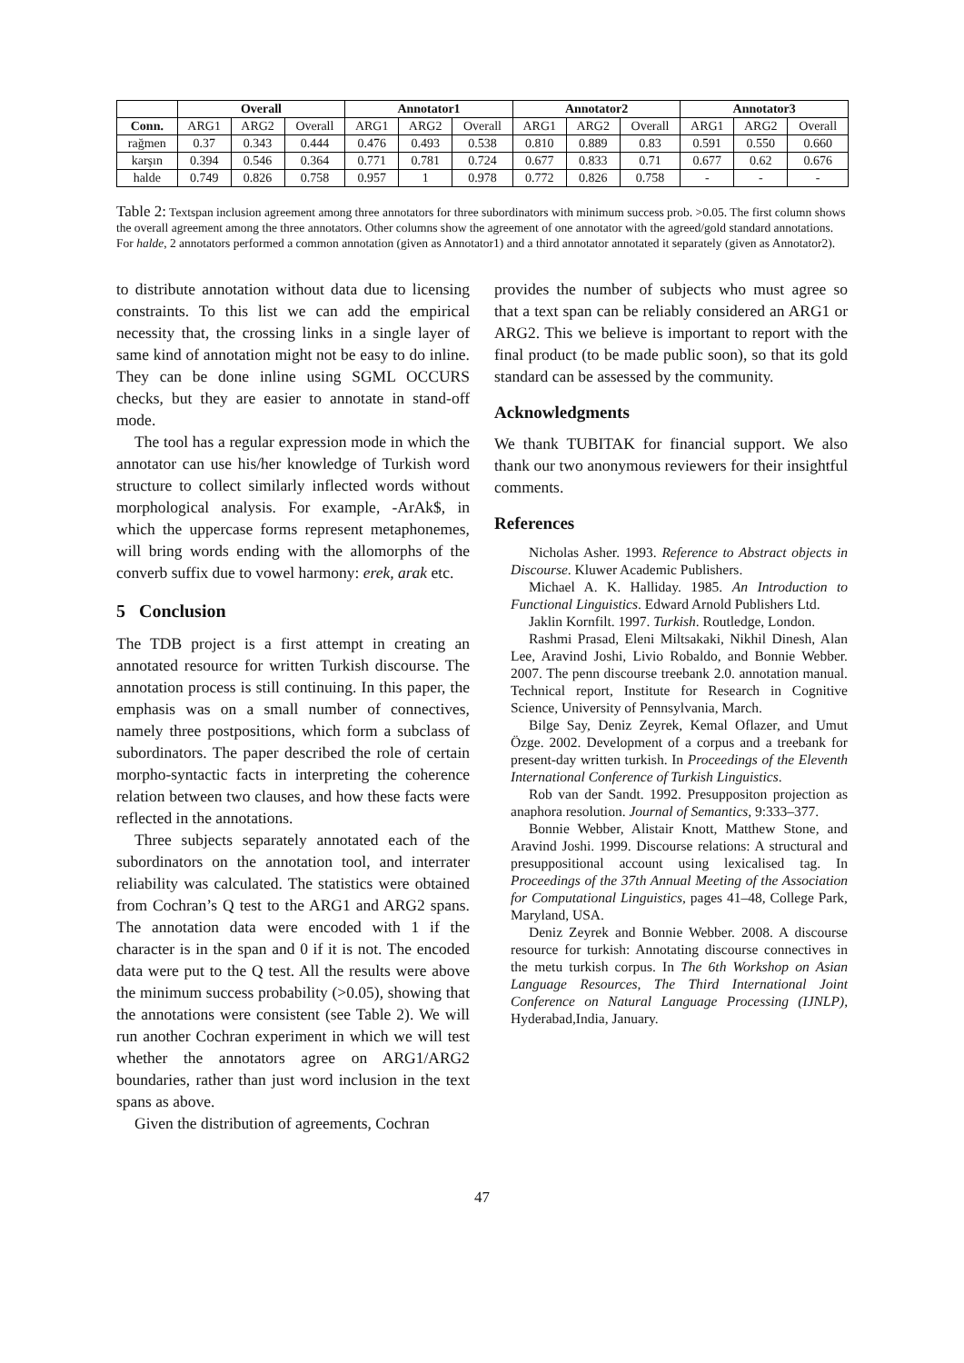| | Overall | | | Annotator1 | | | Annotator2 | | | Annotator3 | | |
| --- | --- | --- | --- | --- | --- | --- | --- | --- | --- | --- | --- | --- |
| Conn. | ARG1 | ARG2 | Overall | ARG1 | ARG2 | Overall | ARG1 | ARG2 | Overall | ARG1 | ARG2 | Overall |
| rağmen | 0.37 | 0.343 | 0.444 | 0.476 | 0.493 | 0.538 | 0.810 | 0.889 | 0.83 | 0.591 | 0.550 | 0.660 |
| karşın | 0.394 | 0.546 | 0.364 | 0.771 | 0.781 | 0.724 | 0.677 | 0.833 | 0.71 | 0.677 | 0.62 | 0.676 |
| halde | 0.749 | 0.826 | 0.758 | 0.957 | 1 | 0.978 | 0.772 | 0.826 | 0.758 | - | - | - |
Table 2: Textspan inclusion agreement among three annotators for three subordinators with minimum success prob. >0.05. The first column shows the overall agreement among the three annotators. Other columns show the agreement of one annotator with the agreed/gold standard annotations. For halde, 2 annotators performed a common annotation (given as Annotator1) and a third annotator annotated it separately (given as Annotator2).
to distribute annotation without data due to licensing constraints. To this list we can add the empirical necessity that, the crossing links in a single layer of same kind of annotation might not be easy to do inline. They can be done inline using SGML OCCURS checks, but they are easier to annotate in stand-off mode.
The tool has a regular expression mode in which the annotator can use his/her knowledge of Turkish word structure to collect similarly inflected words without morphological analysis. For example, -ArAk$, in which the uppercase forms represent metaphonemes, will bring words ending with the allomorphs of the converb suffix due to vowel harmony: erek, arak etc.
5 Conclusion
The TDB project is a first attempt in creating an annotated resource for written Turkish discourse. The annotation process is still continuing. In this paper, the emphasis was on a small number of connectives, namely three postpositions, which form a subclass of subordinators. The paper described the role of certain morpho-syntactic facts in interpreting the coherence relation between two clauses, and how these facts were reflected in the annotations.
Three subjects separately annotated each of the subordinators on the annotation tool, and interrater reliability was calculated. The statistics were obtained from Cochran’s Q test to the ARG1 and ARG2 spans. The annotation data were encoded with 1 if the character is in the span and 0 if it is not. The encoded data were put to the Q test. All the results were above the minimum success probability (>0.05), showing that the annotations were consistent (see Table 2). We will run another Cochran experiment in which we will test whether the annotators agree on ARG1/ARG2 boundaries, rather than just word inclusion in the text spans as above.
Given the distribution of agreements, Cochran
provides the number of subjects who must agree so that a text span can be reliably considered an ARG1 or ARG2. This we believe is important to report with the final product (to be made public soon), so that its gold standard can be assessed by the community.
Acknowledgments
We thank TUBITAK for financial support. We also thank our two anonymous reviewers for their insightful comments.
References
Nicholas Asher. 1993. Reference to Abstract objects in Discourse. Kluwer Academic Publishers.
Michael A. K. Halliday. 1985. An Introduction to Functional Linguistics. Edward Arnold Publishers Ltd.
Jaklin Kornfilt. 1997. Turkish. Routledge, London.
Rashmi Prasad, Eleni Miltsakaki, Nikhil Dinesh, Alan Lee, Aravind Joshi, Livio Robaldo, and Bonnie Webber. 2007. The penn discourse treebank 2.0. annotation manual. Technical report, Institute for Research in Cognitive Science, University of Pennsylvania, March.
Bilge Say, Deniz Zeyrek, Kemal Oflazer, and Umut Özge. 2002. Development of a corpus and a treebank for present-day written turkish. In Proceedings of the Eleventh International Conference of Turkish Linguistics.
Rob van der Sandt. 1992. Presuppositon projection as anaphora resolution. Journal of Semantics, 9:333–377.
Bonnie Webber, Alistair Knott, Matthew Stone, and Aravind Joshi. 1999. Discourse relations: A structural and presuppositional account using lexicalised tag. In Proceedings of the 37th Annual Meeting of the Association for Computational Linguistics, pages 41–48, College Park, Maryland, USA.
Deniz Zeyrek and Bonnie Webber. 2008. A discourse resource for turkish: Annotating discourse connectives in the metu turkish corpus. In The 6th Workshop on Asian Language Resources, The Third International Joint Conference on Natural Language Processing (IJNLP), Hyderabad,India, January.
47